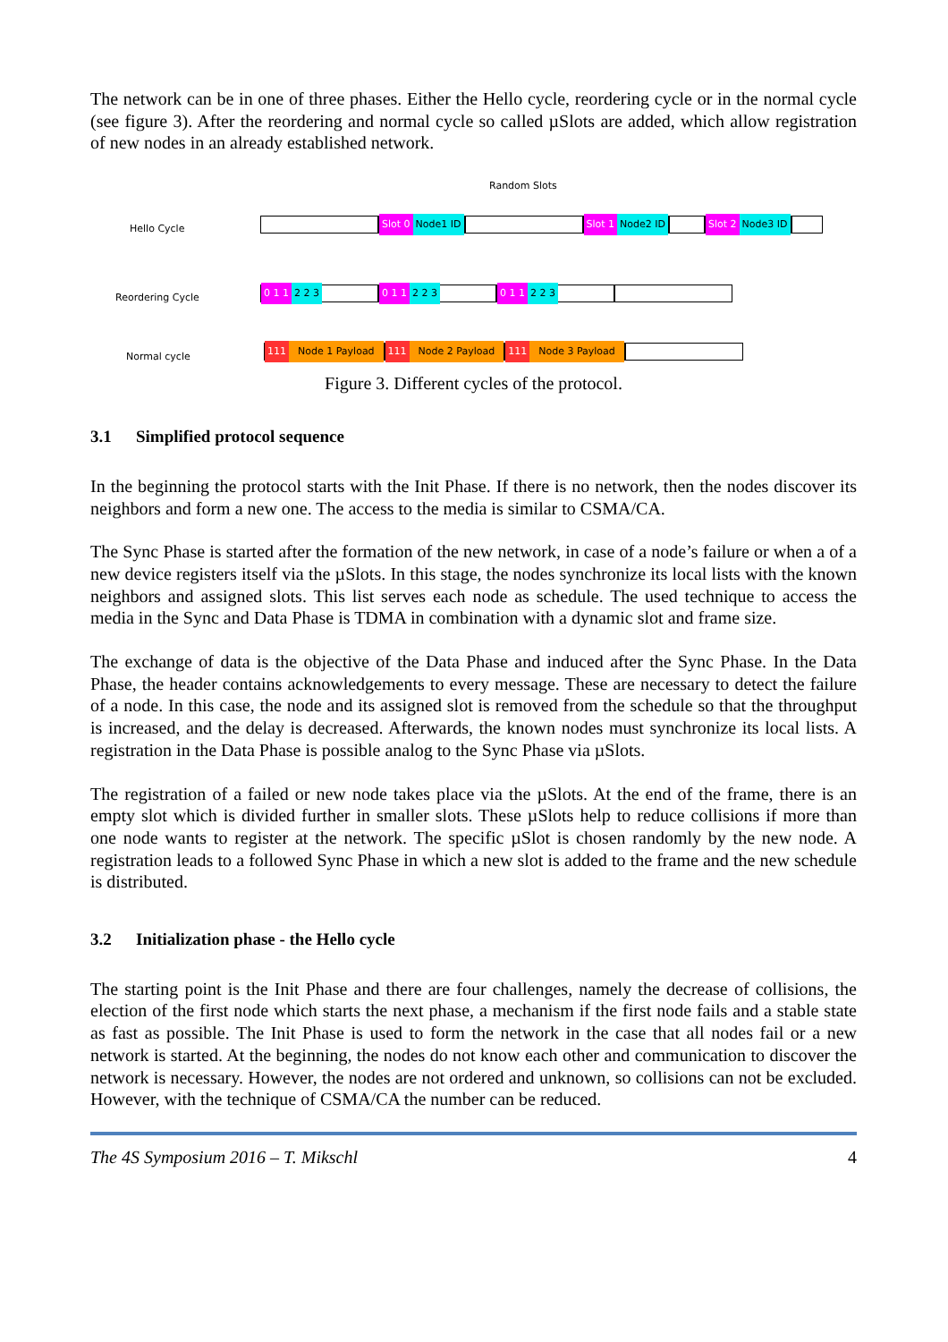The network can be in one of three phases. Either the Hello cycle, reordering cycle or in the normal cycle (see figure 3). After the reordering and normal cycle so called µSlots are added, which allow registration of new nodes in an already established network.
Random Slots
Hello Cycle
Slot 0 Node1 ID Slot 1 Node2 ID Slot 2 Node3 ID
Reordering Cycle
0 1 1 2 2 3 0 1 1 2 2 3 0 1 1 2 2 3
Normal cycle
111 Node 1 Payload 111 Node 2 Payload 111 Node 3 Payload
Figure 3. Different cycles of the protocol.
3.1 Simplified protocol sequence
In the beginning the protocol starts with the Init Phase. If there is no network, then the nodes discover its neighbors and form a new one. The access to the media is similar to CSMA/CA.
The Sync Phase is started after the formation of the new network, in case of a node’s failure or when a of a new device registers itself via the µSlots. In this stage, the nodes synchronize its local lists with the known neighbors and assigned slots. This list serves each node as schedule. The used technique to access the media in the Sync and Data Phase is TDMA in combination with a dynamic slot and frame size.
The exchange of data is the objective of the Data Phase and induced after the Sync Phase. In the Data Phase, the header contains acknowledgements to every message. These are necessary to detect the failure of a node. In this case, the node and its assigned slot is removed from the schedule so that the throughput is increased, and the delay is decreased. Afterwards, the known nodes must synchronize its local lists. A registration in the Data Phase is possible analog to the Sync Phase via µSlots.
The registration of a failed or new node takes place via the µSlots. At the end of the frame, there is an empty slot which is divided further in smaller slots. These µSlots help to reduce collisions if more than one node wants to register at the network. The specific µSlot is chosen randomly by the new node. A registration leads to a followed Sync Phase in which a new slot is added to the frame and the new schedule is distributed.
3.2 Initialization phase - the Hello cycle
The starting point is the Init Phase and there are four challenges, namely the decrease of collisions, the election of the first node which starts the next phase, a mechanism if the first node fails and a stable state as fast as possible. The Init Phase is used to form the network in the case that all nodes fail or a new network is started. At the beginning, the nodes do not know each other and communication to discover the network is necessary. However, the nodes are not ordered and unknown, so collisions can not be excluded. However, with the technique of CSMA/CA the number can be reduced.
The 4S Symposium 2016 – T. Mikschl 4